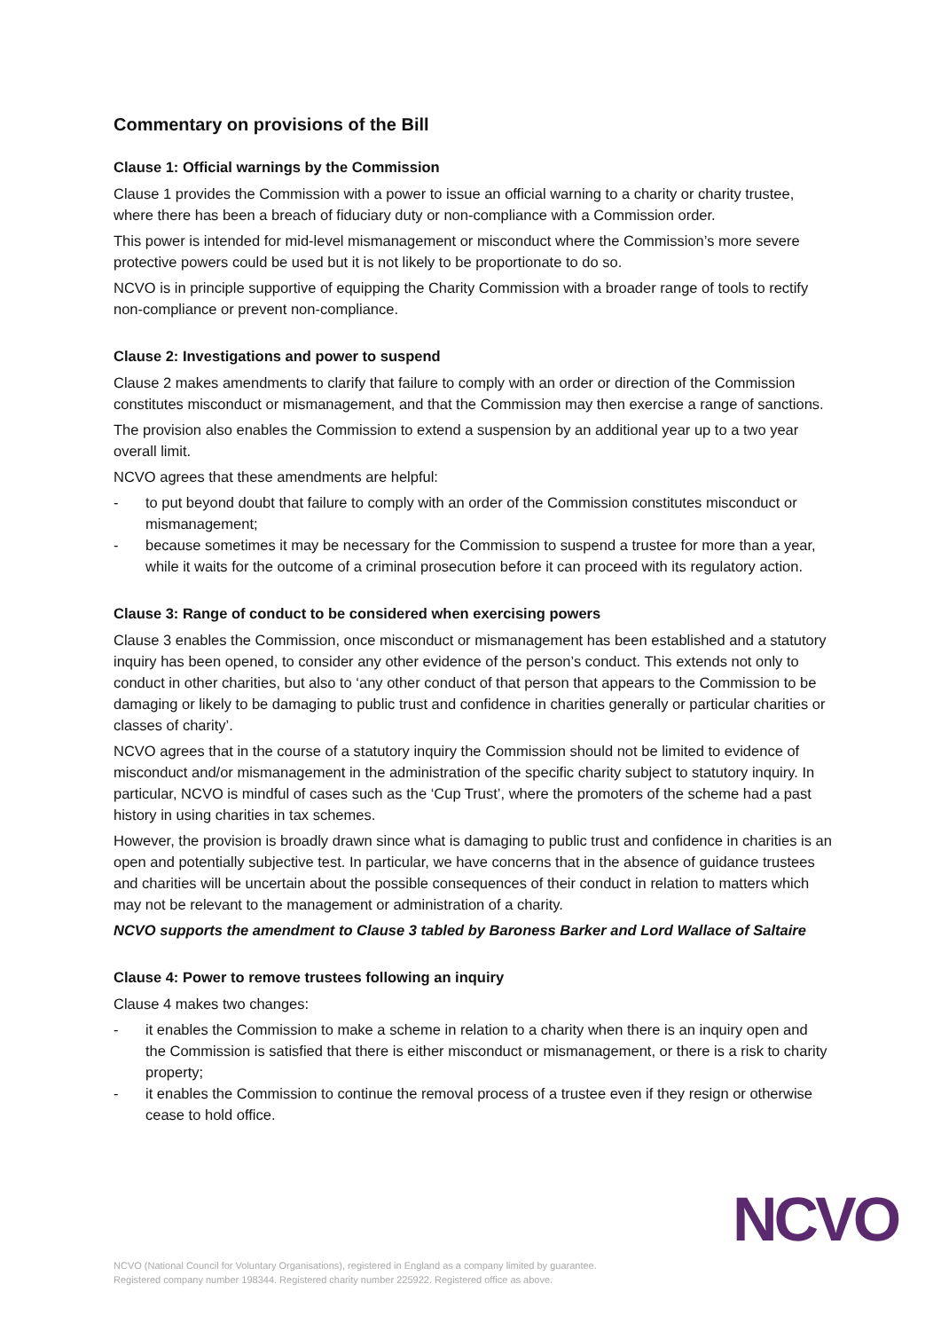Commentary on provisions of the Bill
Clause 1: Official warnings by the Commission
Clause 1 provides the Commission with a power to issue an official warning to a charity or charity trustee, where there has been a breach of fiduciary duty or non-compliance with a Commission order.
This power is intended for mid-level mismanagement or misconduct where the Commission’s more severe protective powers could be used but it is not likely to be proportionate to do so.
NCVO is in principle supportive of equipping the Charity Commission with a broader range of tools to rectify non-compliance or prevent non-compliance.
Clause 2: Investigations and power to suspend
Clause 2 makes amendments to clarify that failure to comply with an order or direction of the Commission constitutes misconduct or mismanagement, and that the Commission may then exercise a range of sanctions.
The provision also enables the Commission to extend a suspension by an additional year up to a two year overall limit.
NCVO agrees that these amendments are helpful:
- to put beyond doubt that failure to comply with an order of the Commission constitutes misconduct or mismanagement;
- because sometimes it may be necessary for the Commission to suspend a trustee for more than a year, while it waits for the outcome of a criminal prosecution before it can proceed with its regulatory action.
Clause 3: Range of conduct to be considered when exercising powers
Clause 3 enables the Commission, once misconduct or mismanagement has been established and a statutory inquiry has been opened, to consider any other evidence of the person’s conduct. This extends not only to conduct in other charities, but also to ‘any other conduct of that person that appears to the Commission to be damaging or likely to be damaging to public trust and confidence in charities generally or particular charities or classes of charity’.
NCVO agrees that in the course of a statutory inquiry the Commission should not be limited to evidence of misconduct and/or mismanagement in the administration of the specific charity subject to statutory inquiry. In particular, NCVO is mindful of cases such as the ‘Cup Trust’, where the promoters of the scheme had a past history in using charities in tax schemes.
However, the provision is broadly drawn since what is damaging to public trust and confidence in charities is an open and potentially subjective test. In particular, we have concerns that in the absence of guidance trustees and charities will be uncertain about the possible consequences of their conduct in relation to matters which may not be relevant to the management or administration of a charity.
NCVO supports the amendment to Clause 3 tabled by Baroness Barker and Lord Wallace of Saltaire
Clause 4: Power to remove trustees following an inquiry
Clause 4 makes two changes:
- it enables the Commission to make a scheme in relation to a charity when there is an inquiry open and the Commission is satisfied that there is either misconduct or mismanagement, or there is a risk to charity property;
- it enables the Commission to continue the removal process of a trustee even if they resign or otherwise cease to hold office.
NCVO (National Council for Voluntary Organisations), registered in England as a company limited by guarantee.
Registered company number 198344. Registered charity number 225922. Registered office as above.
NCVO